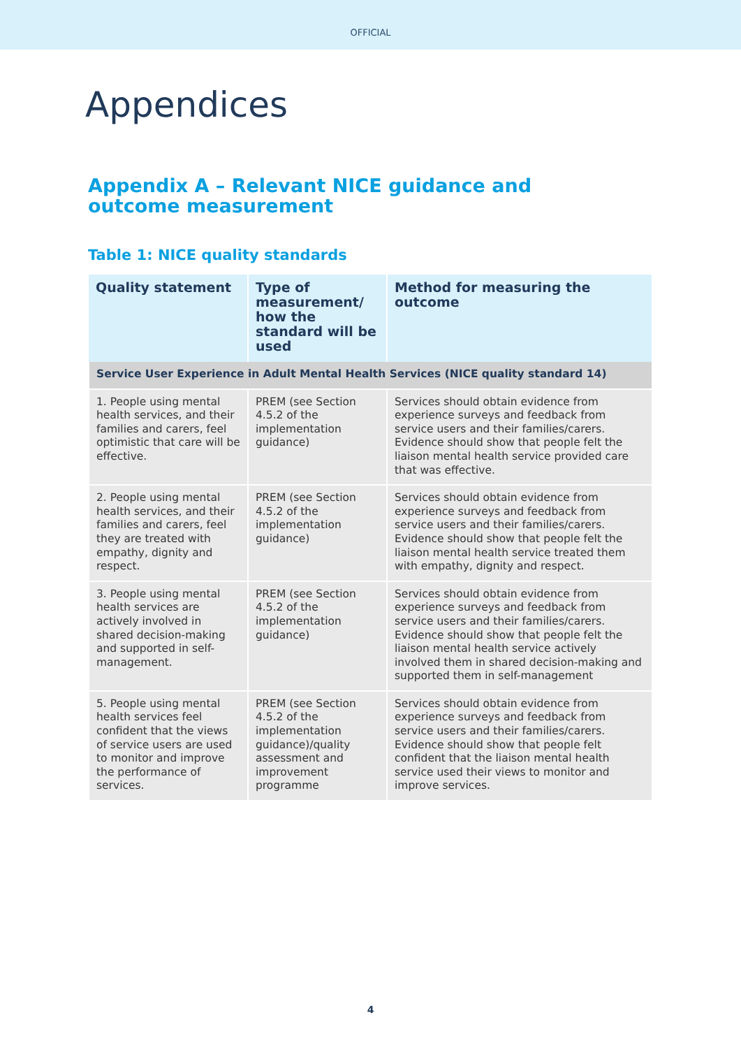OFFICIAL
Appendices
Appendix A – Relevant NICE guidance and
outcome measurement
Table 1: NICE quality standards
| Quality statement | Type of measurement/ how the standard will be used | Method for measuring the outcome |
| --- | --- | --- |
| Service User Experience in Adult Mental Health Services (NICE quality standard 14) | | |
| 1. People using mental health services, and their families and carers, feel optimistic that care will be effective. | PREM (see Section 4.5.2 of the implementation guidance) | Services should obtain evidence from experience surveys and feedback from service users and their families/carers. Evidence should show that people felt the liaison mental health service provided care that was effective. |
| 2. People using mental health services, and their families and carers, feel they are treated with empathy, dignity and respect. | PREM (see Section 4.5.2 of the implementation guidance) | Services should obtain evidence from experience surveys and feedback from service users and their families/carers. Evidence should show that people felt the liaison mental health service treated them with empathy, dignity and respect. |
| 3. People using mental health services are actively involved in shared decision-making and supported in self-management. | PREM (see Section 4.5.2 of the implementation guidance) | Services should obtain evidence from experience surveys and feedback from service users and their families/carers. Evidence should show that people felt the liaison mental health service actively involved them in shared decision-making and supported them in self-management |
| 5. People using mental health services feel confident that the views of service users are used to monitor and improve the performance of services. | PREM (see Section 4.5.2 of the implementation guidance)/quality assessment and improvement programme | Services should obtain evidence from experience surveys and feedback from service users and their families/carers. Evidence should show that people felt confident that the liaison mental health service used their views to monitor and improve services. |
4